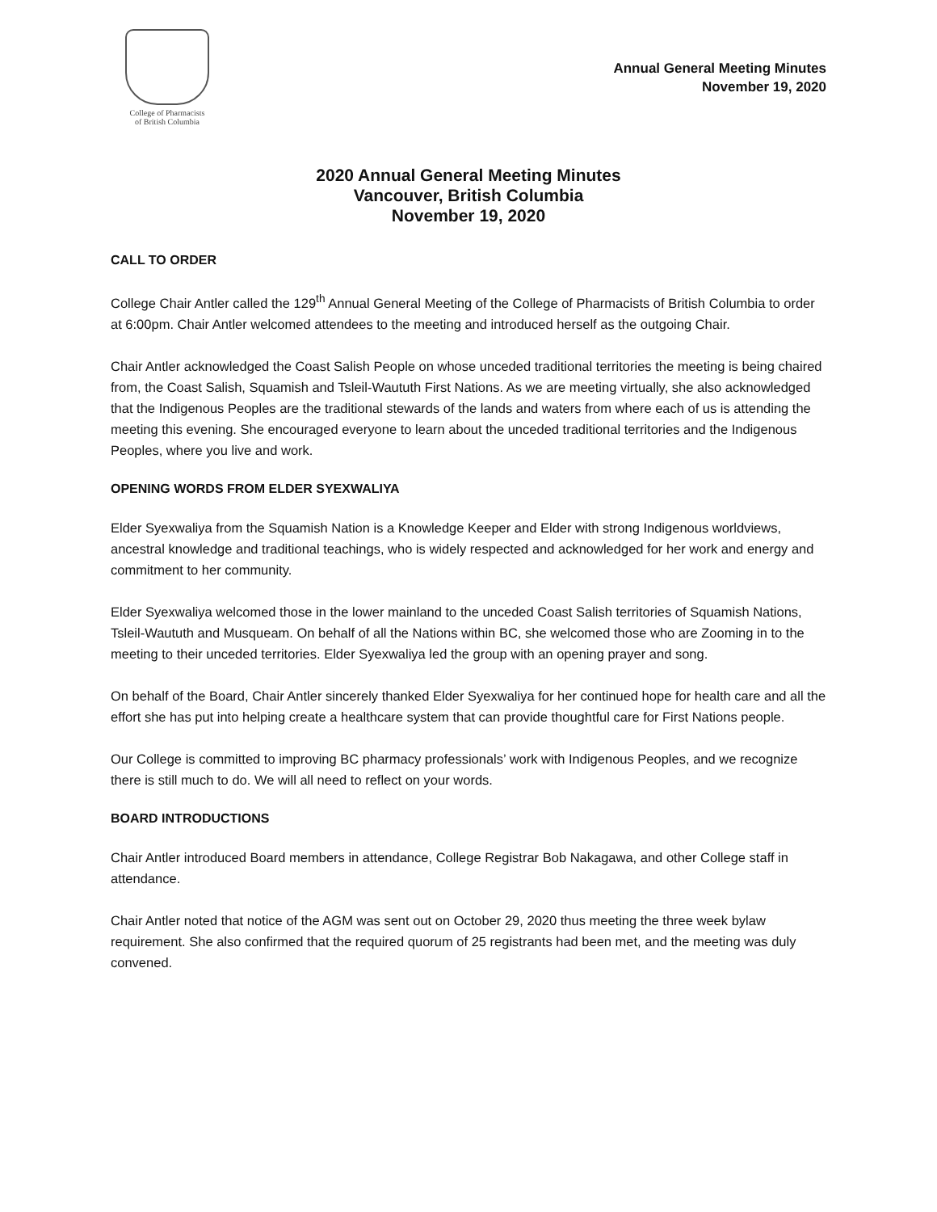College of Pharmacists
of British Columbia
Annual General Meeting Minutes
November 19, 2020
2020 Annual General Meeting Minutes
Vancouver, British Columbia
November 19, 2020
CALL TO ORDER
College Chair Antler called the 129<sup>th</sup> Annual General Meeting of the College of Pharmacists of British Columbia to order at 6:00pm. Chair Antler welcomed attendees to the meeting and introduced herself as the outgoing Chair.
Chair Antler acknowledged the Coast Salish People on whose unceded traditional territories the meeting is being chaired from, the Coast Salish, Squamish and Tsleil-Waututh First Nations. As we are meeting virtually, she also acknowledged that the Indigenous Peoples are the traditional stewards of the lands and waters from where each of us is attending the meeting this evening. She encouraged everyone to learn about the unceded traditional territories and the Indigenous Peoples, where you live and work.
OPENING WORDS FROM ELDER SYEXWALIYA
Elder Syexwaliya from the Squamish Nation is a Knowledge Keeper and Elder with strong Indigenous worldviews, ancestral knowledge and traditional teachings, who is widely respected and acknowledged for her work and energy and commitment to her community.
Elder Syexwaliya welcomed those in the lower mainland to the unceded Coast Salish territories of Squamish Nations, Tsleil-Waututh and Musqueam. On behalf of all the Nations within BC, she welcomed those who are Zooming in to the meeting to their unceded territories. Elder Syexwaliya led the group with an opening prayer and song.
On behalf of the Board, Chair Antler sincerely thanked Elder Syexwaliya for her continued hope for health care and all the effort she has put into helping create a healthcare system that can provide thoughtful care for First Nations people.
Our College is committed to improving BC pharmacy professionals’ work with Indigenous Peoples, and we recognize there is still much to do. We will all need to reflect on your words.
BOARD INTRODUCTIONS
Chair Antler introduced Board members in attendance, College Registrar Bob Nakagawa, and other College staff in attendance.
Chair Antler noted that notice of the AGM was sent out on October 29, 2020 thus meeting the three week bylaw requirement. She also confirmed that the required quorum of 25 registrants had been met, and the meeting was duly convened.